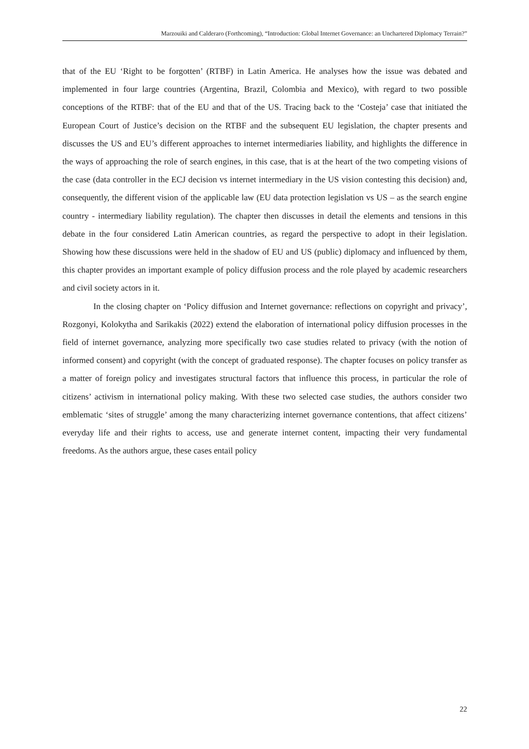Marzouiki and Calderaro (Forthcoming), “Introduction: Global Internet Governance: an Unchartered Diplomacy Terrain?”
that of the EU ‘Right to be forgotten’ (RTBF) in Latin America. He analyses how the issue was debated and implemented in four large countries (Argentina, Brazil, Colombia and Mexico), with regard to two possible conceptions of the RTBF: that of the EU and that of the US. Tracing back to the ‘Costeja’ case that initiated the European Court of Justice’s decision on the RTBF and the subsequent EU legislation, the chapter presents and discusses the US and EU’s different approaches to internet intermediaries liability, and highlights the difference in the ways of approaching the role of search engines, in this case, that is at the heart of the two competing visions of the case (data controller in the ECJ decision vs internet intermediary in the US vision contesting this decision) and, consequently, the different vision of the applicable law (EU data protection legislation vs US – as the search engine country - intermediary liability regulation). The chapter then discusses in detail the elements and tensions in this debate in the four considered Latin American countries, as regard the perspective to adopt in their legislation. Showing how these discussions were held in the shadow of EU and US (public) diplomacy and influenced by them, this chapter provides an important example of policy diffusion process and the role played by academic researchers and civil society actors in it.
In the closing chapter on ‘Policy diffusion and Internet governance: reflections on copyright and privacy’, Rozgonyi, Kolokytha and Sarikakis (2022) extend the elaboration of international policy diffusion processes in the field of internet governance, analyzing more specifically two case studies related to privacy (with the notion of informed consent) and copyright (with the concept of graduated response). The chapter focuses on policy transfer as a matter of foreign policy and investigates structural factors that influence this process, in particular the role of citizens’ activism in international policy making. With these two selected case studies, the authors consider two emblematic ‘sites of struggle’ among the many characterizing internet governance contentions, that affect citizens’ everyday life and their rights to access, use and generate internet content, impacting their very fundamental freedoms. As the authors argue, these cases entail policy
22